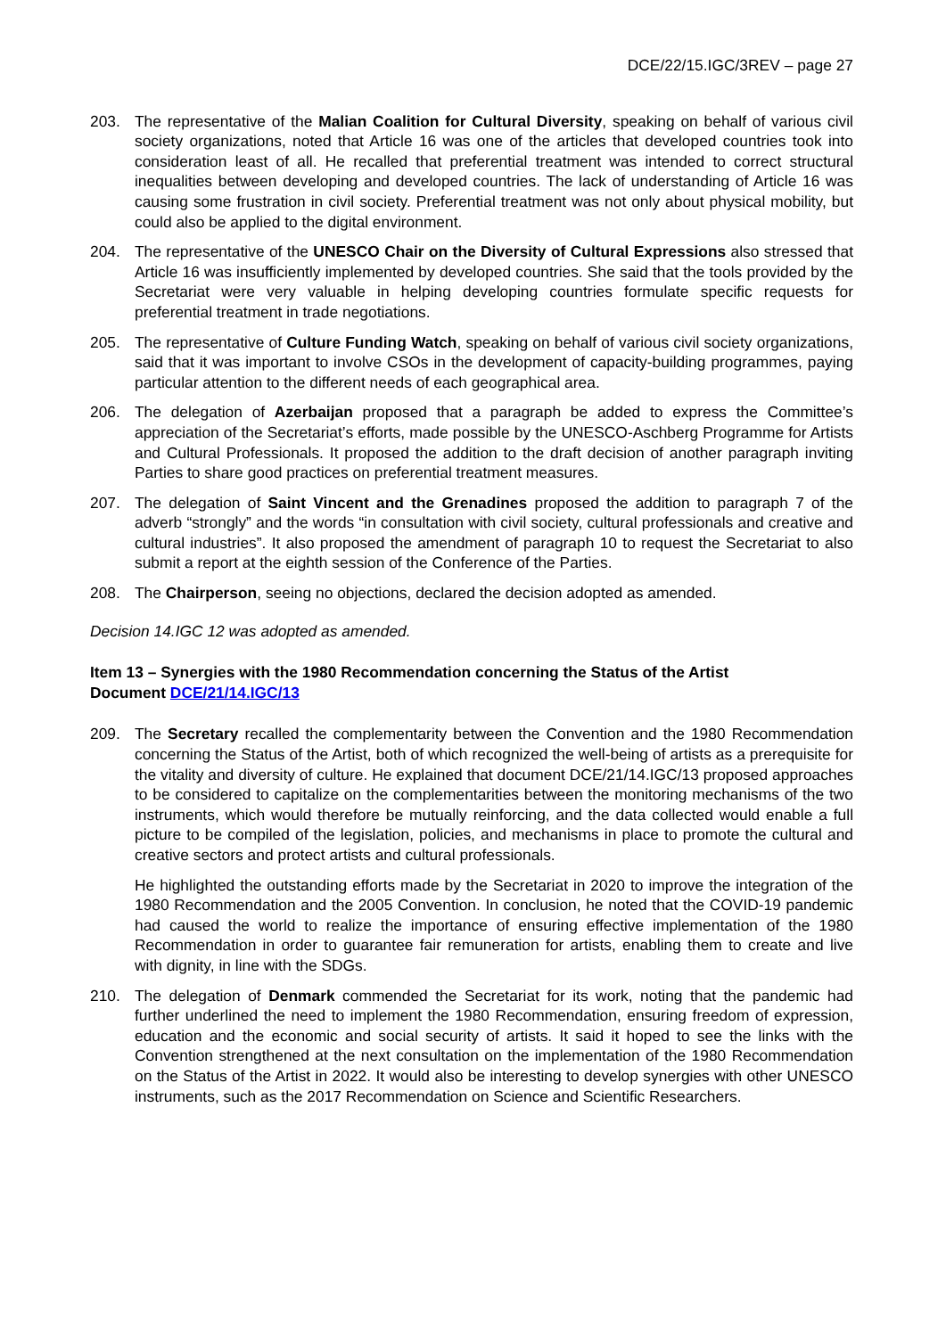DCE/22/15.IGC/3REV – page 27
203. The representative of the Malian Coalition for Cultural Diversity, speaking on behalf of various civil society organizations, noted that Article 16 was one of the articles that developed countries took into consideration least of all. He recalled that preferential treatment was intended to correct structural inequalities between developing and developed countries. The lack of understanding of Article 16 was causing some frustration in civil society. Preferential treatment was not only about physical mobility, but could also be applied to the digital environment.
204. The representative of the UNESCO Chair on the Diversity of Cultural Expressions also stressed that Article 16 was insufficiently implemented by developed countries. She said that the tools provided by the Secretariat were very valuable in helping developing countries formulate specific requests for preferential treatment in trade negotiations.
205. The representative of Culture Funding Watch, speaking on behalf of various civil society organizations, said that it was important to involve CSOs in the development of capacity-building programmes, paying particular attention to the different needs of each geographical area.
206. The delegation of Azerbaijan proposed that a paragraph be added to express the Committee’s appreciation of the Secretariat’s efforts, made possible by the UNESCO-Aschberg Programme for Artists and Cultural Professionals. It proposed the addition to the draft decision of another paragraph inviting Parties to share good practices on preferential treatment measures.
207. The delegation of Saint Vincent and the Grenadines proposed the addition to paragraph 7 of the adverb “strongly” and the words “in consultation with civil society, cultural professionals and creative and cultural industries”. It also proposed the amendment of paragraph 10 to request the Secretariat to also submit a report at the eighth session of the Conference of the Parties.
208. The Chairperson, seeing no objections, declared the decision adopted as amended.
Decision 14.IGC 12 was adopted as amended.
Item 13 – Synergies with the 1980 Recommendation concerning the Status of the Artist
Document DCE/21/14.IGC/13
209. The Secretary recalled the complementarity between the Convention and the 1980 Recommendation concerning the Status of the Artist, both of which recognized the well-being of artists as a prerequisite for the vitality and diversity of culture. He explained that document DCE/21/14.IGC/13 proposed approaches to be considered to capitalize on the complementarities between the monitoring mechanisms of the two instruments, which would therefore be mutually reinforcing, and the data collected would enable a full picture to be compiled of the legislation, policies, and mechanisms in place to promote the cultural and creative sectors and protect artists and cultural professionals.
He highlighted the outstanding efforts made by the Secretariat in 2020 to improve the integration of the 1980 Recommendation and the 2005 Convention. In conclusion, he noted that the COVID-19 pandemic had caused the world to realize the importance of ensuring effective implementation of the 1980 Recommendation in order to guarantee fair remuneration for artists, enabling them to create and live with dignity, in line with the SDGs.
210. The delegation of Denmark commended the Secretariat for its work, noting that the pandemic had further underlined the need to implement the 1980 Recommendation, ensuring freedom of expression, education and the economic and social security of artists. It said it hoped to see the links with the Convention strengthened at the next consultation on the implementation of the 1980 Recommendation on the Status of the Artist in 2022. It would also be interesting to develop synergies with other UNESCO instruments, such as the 2017 Recommendation on Science and Scientific Researchers.